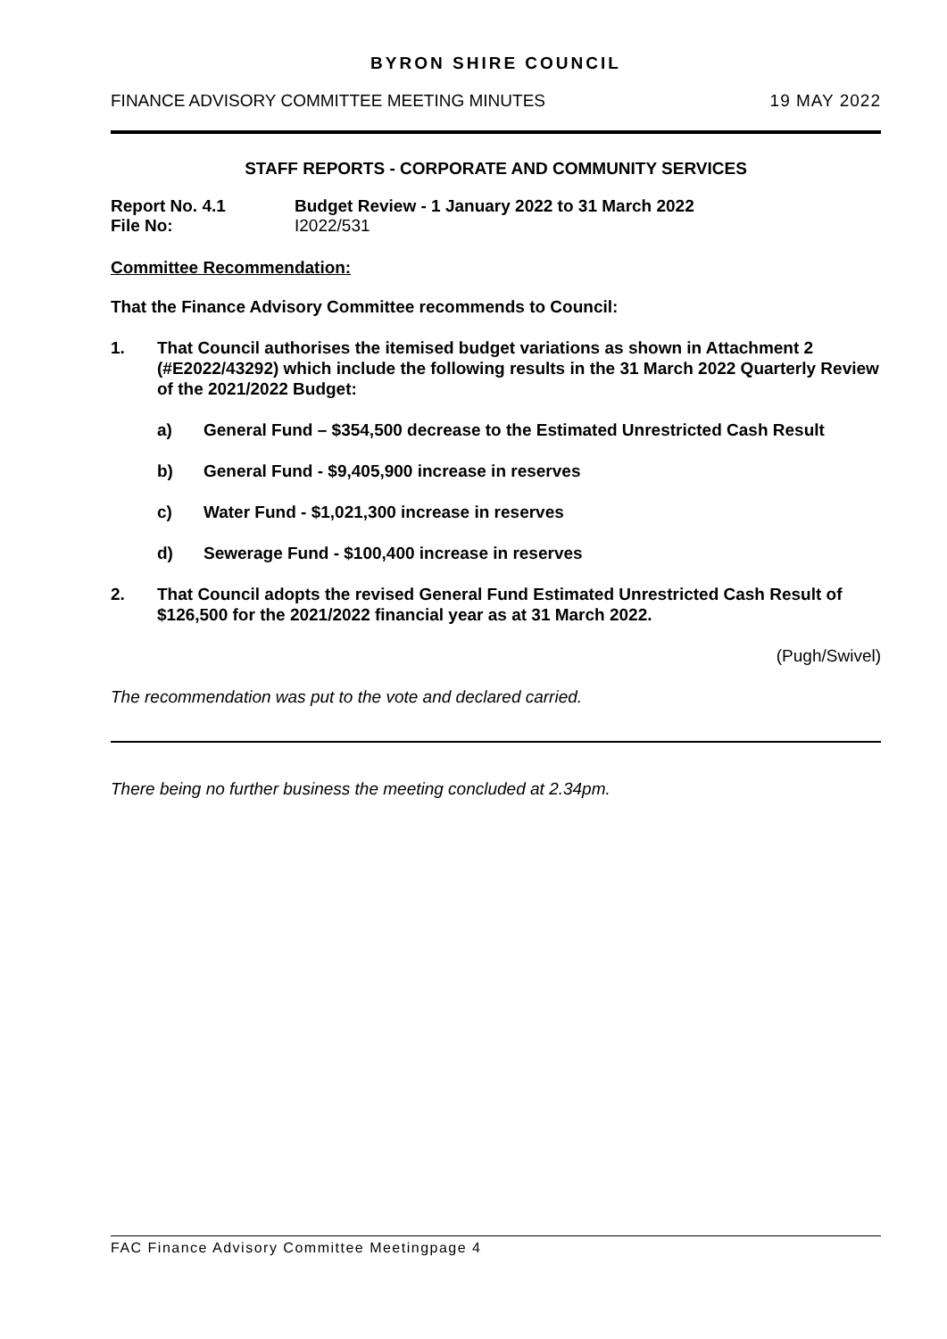BYRON SHIRE COUNCIL
FINANCE ADVISORY COMMITTEE MEETING MINUTES 19 MAY 2022
STAFF REPORTS - CORPORATE AND COMMUNITY SERVICES
Report No. 4.1 Budget Review - 1 January 2022 to 31 March 2022
File No: I2022/531
Committee Recommendation:
That the Finance Advisory Committee recommends to Council:
1. That Council authorises the itemised budget variations as shown in Attachment 2 (#E2022/43292) which include the following results in the 31 March 2022 Quarterly Review of the 2021/2022 Budget:
a) General Fund – $354,500 decrease to the Estimated Unrestricted Cash Result
b) General Fund - $9,405,900 increase in reserves
c) Water Fund - $1,021,300 increase in reserves
d) Sewerage Fund - $100,400 increase in reserves
2. That Council adopts the revised General Fund Estimated Unrestricted Cash Result of $126,500 for the 2021/2022 financial year as at 31 March 2022.
(Pugh/Swivel)
The recommendation was put to the vote and declared carried.
There being no further business the meeting concluded at 2.34pm.
FAC Finance Advisory Committee Meetingpage 4